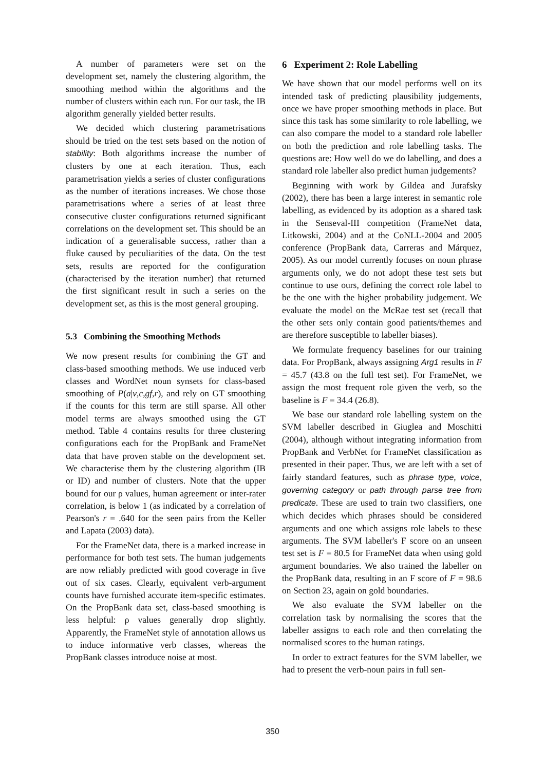A number of parameters were set on the development set, namely the clustering algorithm, the smoothing method within the algorithms and the number of clusters within each run. For our task, the IB algorithm generally yielded better results.
We decided which clustering parametrisations should be tried on the test sets based on the notion of stability: Both algorithms increase the number of clusters by one at each iteration. Thus, each parametrisation yields a series of cluster configurations as the number of iterations increases. We chose those parametrisations where a series of at least three consecutive cluster configurations returned significant correlations on the development set. This should be an indication of a generalisable success, rather than a fluke caused by peculiarities of the data. On the test sets, results are reported for the configuration (characterised by the iteration number) that returned the first significant result in such a series on the development set, as this is the most general grouping.
5.3 Combining the Smoothing Methods
We now present results for combining the GT and class-based smoothing methods. We use induced verb classes and WordNet noun synsets for class-based smoothing of P(a|v,c,gf,r), and rely on GT smoothing if the counts for this term are still sparse. All other model terms are always smoothed using the GT method. Table 4 contains results for three clustering configurations each for the PropBank and FrameNet data that have proven stable on the development set. We characterise them by the clustering algorithm (IB or ID) and number of clusters. Note that the upper bound for our ρ values, human agreement or inter-rater correlation, is below 1 (as indicated by a correlation of Pearson's r = .640 for the seen pairs from the Keller and Lapata (2003) data).
For the FrameNet data, there is a marked increase in performance for both test sets. The human judgements are now reliably predicted with good coverage in five out of six cases. Clearly, equivalent verb-argument counts have furnished accurate item-specific estimates. On the PropBank data set, class-based smoothing is less helpful: ρ values generally drop slightly. Apparently, the FrameNet style of annotation allows us to induce informative verb classes, whereas the PropBank classes introduce noise at most.
6 Experiment 2: Role Labelling
We have shown that our model performs well on its intended task of predicting plausibility judgements, once we have proper smoothing methods in place. But since this task has some similarity to role labelling, we can also compare the model to a standard role labeller on both the prediction and role labelling tasks. The questions are: How well do we do labelling, and does a standard role labeller also predict human judgements?
Beginning with work by Gildea and Jurafsky (2002), there has been a large interest in semantic role labelling, as evidenced by its adoption as a shared task in the Senseval-III competition (FrameNet data, Litkowski, 2004) and at the CoNLL-2004 and 2005 conference (PropBank data, Carreras and Márquez, 2005). As our model currently focuses on noun phrase arguments only, we do not adopt these test sets but continue to use ours, defining the correct role label to be the one with the higher probability judgement. We evaluate the model on the McRae test set (recall that the other sets only contain good patients/themes and are therefore susceptible to labeller biases).
We formulate frequency baselines for our training data. For PropBank, always assigning Arg1 results in F = 45.7 (43.8 on the full test set). For FrameNet, we assign the most frequent role given the verb, so the baseline is F = 34.4 (26.8).
We base our standard role labelling system on the SVM labeller described in Giuglea and Moschitti (2004), although without integrating information from PropBank and VerbNet for FrameNet classification as presented in their paper. Thus, we are left with a set of fairly standard features, such as phrase type, voice, governing category or path through parse tree from predicate. These are used to train two classifiers, one which decides which phrases should be considered arguments and one which assigns role labels to these arguments. The SVM labeller's F score on an unseen test set is F = 80.5 for FrameNet data when using gold argument boundaries. We also trained the labeller on the PropBank data, resulting in an F score of F = 98.6 on Section 23, again on gold boundaries.
We also evaluate the SVM labeller on the correlation task by normalising the scores that the labeller assigns to each role and then correlating the normalised scores to the human ratings.
In order to extract features for the SVM labeller, we had to present the verb-noun pairs in full sen-
350